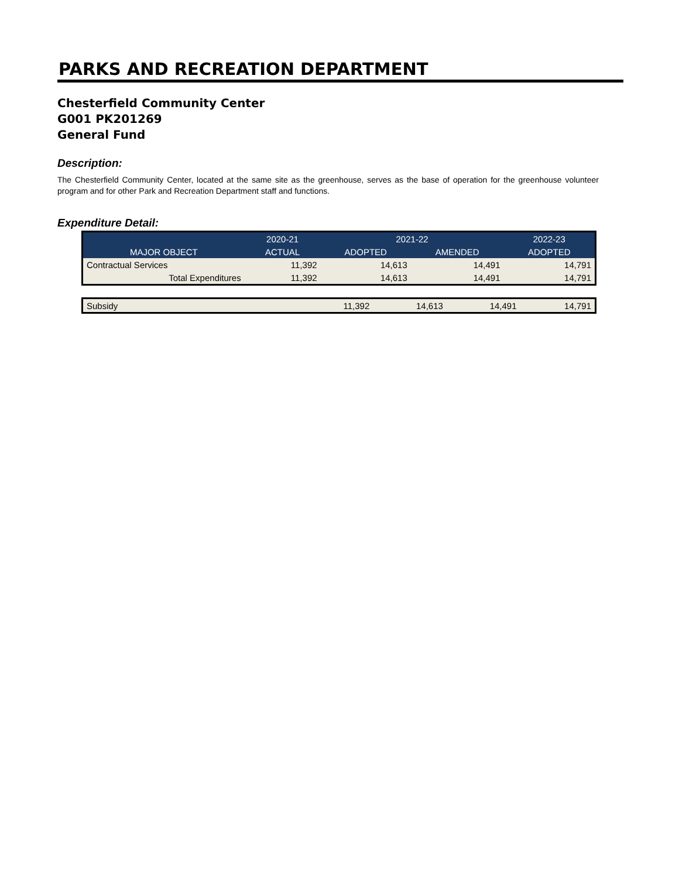PARKS AND RECREATION DEPARTMENT
Chesterfield Community Center
G001 PK201269
General Fund
Description:
The Chesterfield Community Center, located at the same site as the greenhouse, serves as the base of operation for the greenhouse volunteer program and for other Park and Recreation Department staff and functions.
Expenditure Detail:
| | 2020-21 | 2021-22 | | 2022-23 |
| MAJOR OBJECT | ACTUAL | ADOPTED | AMENDED | ADOPTED |
| Contractual Services | 11,392 | 14,613 | 14,491 | 14,791 |
| Total Expenditures | 11,392 | 14,613 | 14,491 | 14,791 |
| Subsidy | 11,392 | 14,613 | 14,491 | 14,791 |